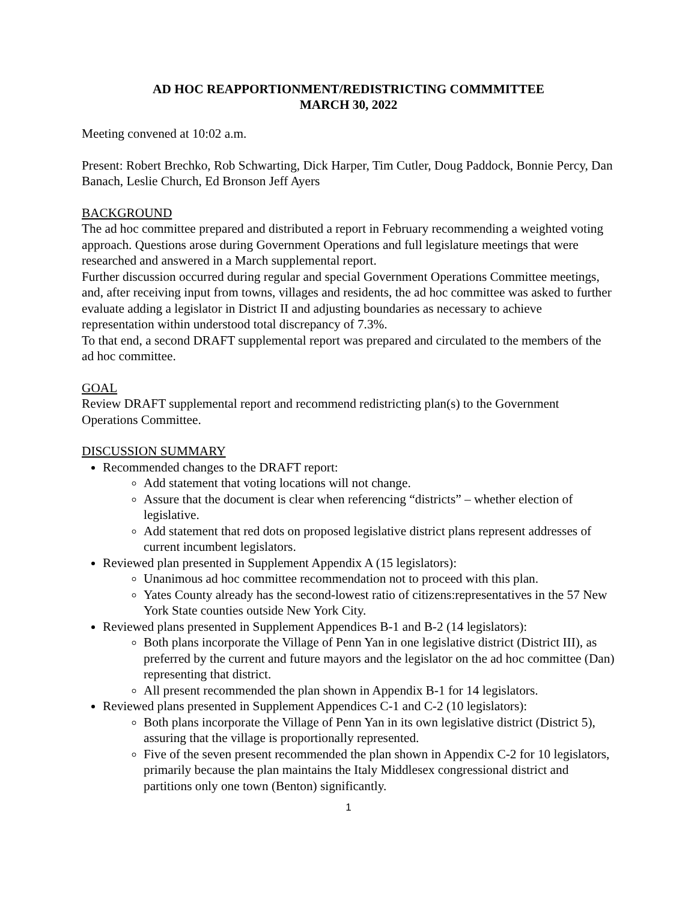AD HOC REAPPORTIONMENT/REDISTRICTING COMMMITTEE
MARCH 30, 2022
Meeting convened at 10:02 a.m.
Present: Robert Brechko, Rob Schwarting, Dick Harper, Tim Cutler, Doug Paddock, Bonnie Percy, Dan Banach, Leslie Church, Ed Bronson Jeff Ayers
BACKGROUND
The ad hoc committee prepared and distributed a report in February recommending a weighted voting approach. Questions arose during Government Operations and full legislature meetings that were researched and answered in a March supplemental report.
Further discussion occurred during regular and special Government Operations Committee meetings, and, after receiving input from towns, villages and residents, the ad hoc committee was asked to further evaluate adding a legislator in District II and adjusting boundaries as necessary to achieve representation within understood total discrepancy of 7.3%.
To that end, a second DRAFT supplemental report was prepared and circulated to the members of the ad hoc committee.
GOAL
Review DRAFT supplemental report and recommend redistricting plan(s) to the Government Operations Committee.
DISCUSSION SUMMARY
Recommended changes to the DRAFT report:
Add statement that voting locations will not change.
Assure that the document is clear when referencing “districts” – whether election of legislative.
Add statement that red dots on proposed legislative district plans represent addresses of current incumbent legislators.
Reviewed plan presented in Supplement Appendix A (15 legislators):
Unanimous ad hoc committee recommendation not to proceed with this plan.
Yates County already has the second-lowest ratio of citizens:representatives in the 57 New York State counties outside New York City.
Reviewed plans presented in Supplement Appendices B-1 and B-2 (14 legislators):
Both plans incorporate the Village of Penn Yan in one legislative district (District III), as preferred by the current and future mayors and the legislator on the ad hoc committee (Dan) representing that district.
All present recommended the plan shown in Appendix B-1 for 14 legislators.
Reviewed plans presented in Supplement Appendices C-1 and C-2 (10 legislators):
Both plans incorporate the Village of Penn Yan in its own legislative district (District 5), assuring that the village is proportionally represented.
Five of the seven present recommended the plan shown in Appendix C-2 for 10 legislators, primarily because the plan maintains the Italy Middlesex congressional district and partitions only one town (Benton) significantly.
1